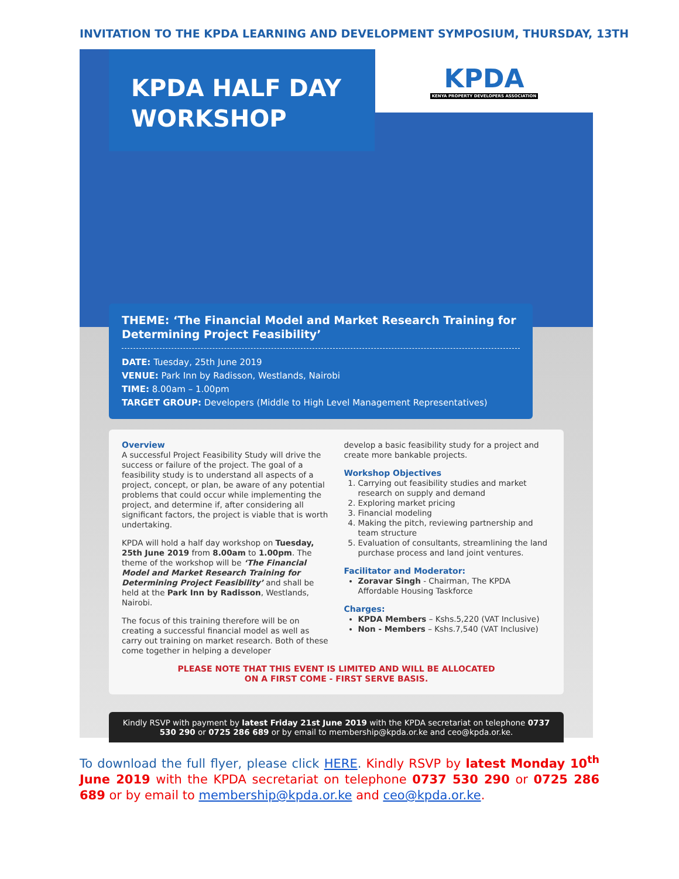INVITATION TO THE KPDA LEARNING AND DEVELOPMENT SYMPOSIUM, THURSDAY, 13TH
KPDA HALF DAY
WORKSHOP
KPDA
KENYA PROPERTY DEVELOPERS ASSOCIATION
THEME: ‘The Financial Model and Market Research Training for Determining Project Feasibility’
DATE: Tuesday, 25th June 2019
VENUE: Park Inn by Radisson, Westlands, Nairobi
TIME: 8.00am – 1.00pm
TARGET GROUP: Developers (Middle to High Level Management Representatives)
Overview
A successful Project Feasibility Study will drive the success or failure of the project. The goal of a feasibility study is to understand all aspects of a project, concept, or plan, be aware of any potential problems that could occur while implementing the project, and determine if, after considering all significant factors, the project is viable that is worth undertaking.
KPDA will hold a half day workshop on Tuesday, 25th June 2019 from 8.00am to 1.00pm. The theme of the workshop will be ‘The Financial Model and Market Research Training for Determining Project Feasibility’ and shall be held at the Park Inn by Radisson, Westlands, Nairobi.
The focus of this training therefore will be on creating a successful financial model as well as carry out training on market research. Both of these come together in helping a developer
develop a basic feasibility study for a project and create more bankable projects.
Workshop Objectives
1. Carrying out feasibility studies and market research on supply and demand
2. Exploring market pricing
3. Financial modeling
4. Making the pitch, reviewing partnership and team structure
5. Evaluation of consultants, streamlining the land purchase process and land joint ventures.
Facilitator and Moderator:
Zoravar Singh - Chairman, The KPDA Affordable Housing Taskforce
Charges:
KPDA Members – Kshs.5,220 (VAT Inclusive)
Non - Members – Kshs.7,540 (VAT Inclusive)
PLEASE NOTE THAT THIS EVENT IS LIMITED AND WILL BE ALLOCATED
ON A FIRST COME - FIRST SERVE BASIS.
Kindly RSVP with payment by latest Friday 21st June 2019 with the KPDA secretariat on telephone 0737 530 290 or 0725 286 689 or by email to membership@kpda.or.ke and ceo@kpda.or.ke.
To download the full flyer, please click HERE. Kindly RSVP by latest Monday 10<sup>th</sup> June 2019 with the KPDA secretariat on telephone 0737 530 290 or 0725 286 689 or by email to membership@kpda.or.ke and ceo@kpda.or.ke.